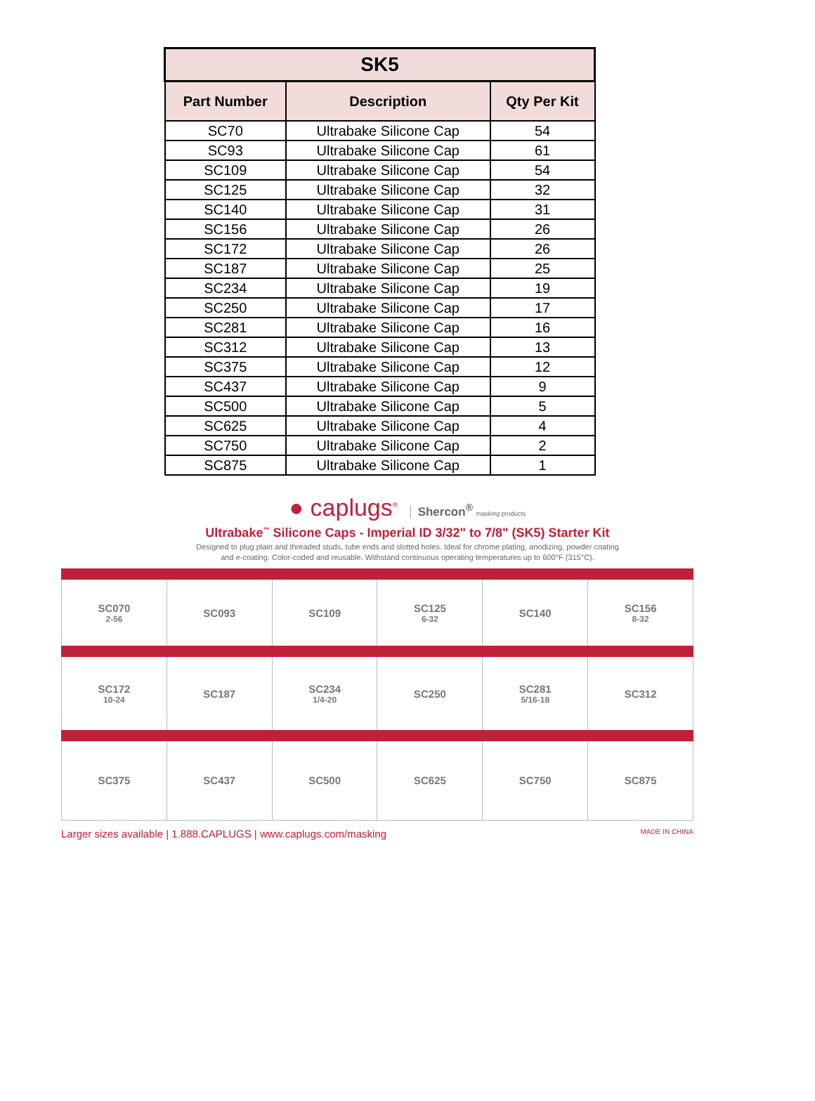| SK5 | | |
| --- | --- | --- |
| Part Number | Description | Qty Per Kit |
| SC70 | Ultrabake Silicone Cap | 54 |
| SC93 | Ultrabake Silicone Cap | 61 |
| SC109 | Ultrabake Silicone Cap | 54 |
| SC125 | Ultrabake Silicone Cap | 32 |
| SC140 | Ultrabake Silicone Cap | 31 |
| SC156 | Ultrabake Silicone Cap | 26 |
| SC172 | Ultrabake Silicone Cap | 26 |
| SC187 | Ultrabake Silicone Cap | 25 |
| SC234 | Ultrabake Silicone Cap | 19 |
| SC250 | Ultrabake Silicone Cap | 17 |
| SC281 | Ultrabake Silicone Cap | 16 |
| SC312 | Ultrabake Silicone Cap | 13 |
| SC375 | Ultrabake Silicone Cap | 12 |
| SC437 | Ultrabake Silicone Cap | 9 |
| SC500 | Ultrabake Silicone Cap | 5 |
| SC625 | Ultrabake Silicone Cap | 4 |
| SC750 | Ultrabake Silicone Cap | 2 |
| SC875 | Ultrabake Silicone Cap | 1 |
● caplugs<sup>®</sup> Shercon<sup>®</sup> masking products
Ultrabake<sup>™</sup> Silicone Caps - Imperial ID 3/32" to 7/8" (SK5) Starter Kit
Designed to plug plain and threaded studs, tube ends and slotted holes. Ideal for chrome plating, anodizing, powder coating
and e-coating. Color-coded and reusable. Withstand continuous operating temperatures up to 600°F (315°C).
| SC070 2-56 | SC093 | SC109 | SC125 6-32 | SC140 | SC156 8-32 |
| SC172 10-24 | SC187 | SC234 1/4-20 | SC250 | SC281 5/16-18 | SC312 |
| SC375 | SC437 | SC500 | SC625 | SC750 | SC875 |
Larger sizes available | 1.888.CAPLUGS | www.caplugs.com/masking MADE IN CHINA